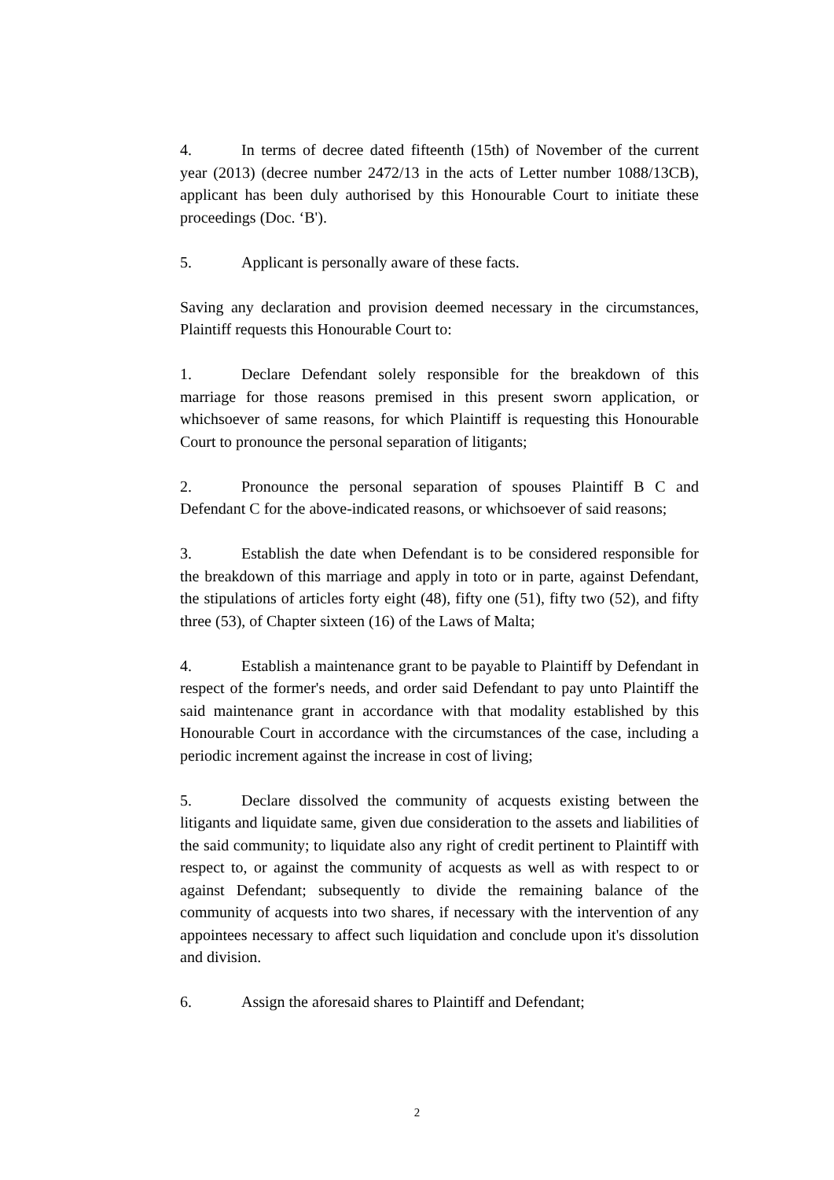4. In terms of decree dated fifteenth (15th) of November of the current year (2013) (decree number 2472/13 in the acts of Letter number 1088/13CB), applicant has been duly authorised by this Honourable Court to initiate these proceedings (Doc. ‘B').
5. Applicant is personally aware of these facts.
Saving any declaration and provision deemed necessary in the circumstances, Plaintiff requests this Honourable Court to:
1. Declare Defendant solely responsible for the breakdown of this marriage for those reasons premised in this present sworn application, or whichsoever of same reasons, for which Plaintiff is requesting this Honourable Court to pronounce the personal separation of litigants;
2. Pronounce the personal separation of spouses Plaintiff B C and Defendant C for the above-indicated reasons, or whichsoever of said reasons;
3. Establish the date when Defendant is to be considered responsible for the breakdown of this marriage and apply in toto or in parte, against Defendant, the stipulations of articles forty eight (48), fifty one (51), fifty two (52), and fifty three (53), of Chapter sixteen (16) of the Laws of Malta;
4. Establish a maintenance grant to be payable to Plaintiff by Defendant in respect of the former's needs, and order said Defendant to pay unto Plaintiff the said maintenance grant in accordance with that modality established by this Honourable Court in accordance with the circumstances of the case, including a periodic increment against the increase in cost of living;
5. Declare dissolved the community of acquests existing between the litigants and liquidate same, given due consideration to the assets and liabilities of the said community; to liquidate also any right of credit pertinent to Plaintiff with respect to, or against the community of acquests as well as with respect to or against Defendant; subsequently to divide the remaining balance of the community of acquests into two shares, if necessary with the intervention of any appointees necessary to affect such liquidation and conclude upon it's dissolution and division.
6. Assign the aforesaid shares to Plaintiff and Defendant;
2